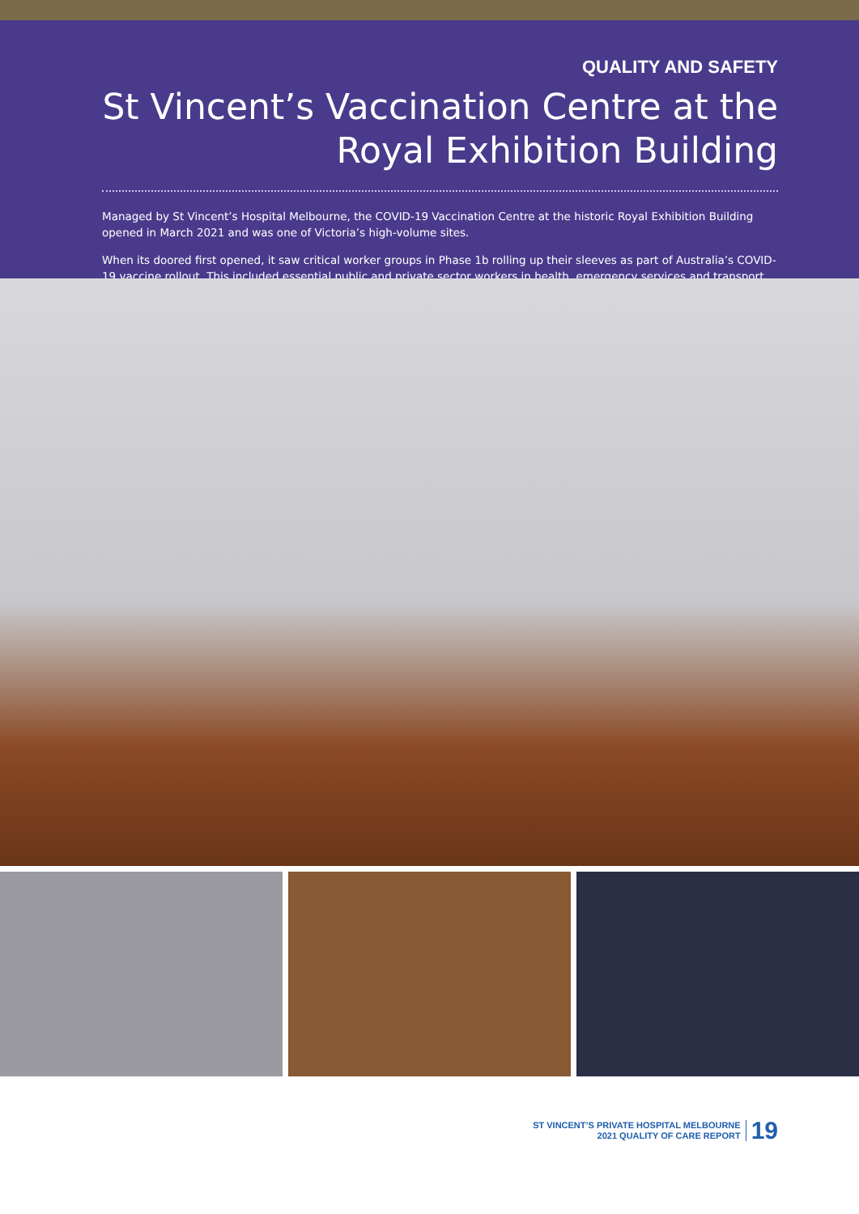QUALITY AND SAFETY
St Vincent’s Vaccination Centre at the Royal Exhibition Building
Managed by St Vincent’s Hospital Melbourne, the COVID-19 Vaccination Centre at the historic Royal Exhibition Building opened in March 2021 and was one of Victoria’s high-volume sites.
When its doored first opened, it saw critical worker groups in Phase 1b rolling up their sleeves as part of Australia’s COVID-19 vaccine rollout. This included essential public and private sector workers in health, emergency services and transport.
ST VINCENT’S PRIVATE HOSPITAL MELBOURNE
2021 QUALITY OF CARE REPORT
19